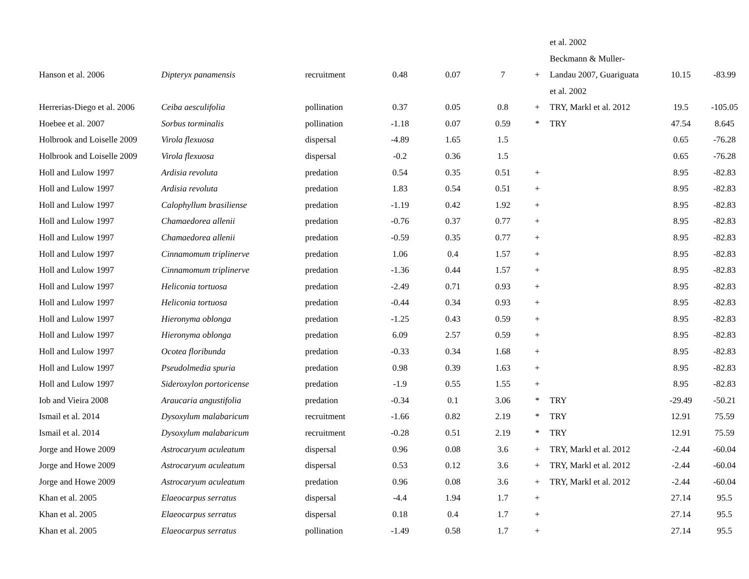| | | | | | | | et al. 2002 | | |
| Hanson et al. 2006 | Dipteryx panamensis | recruitment | 0.48 | 0.07 | 7 | + | Beckmann & Muller- Landau 2007, Guariguata et al. 2002 | 10.15 | -83.99 |
| Herrerias-Diego et al. 2006 | Ceiba aesculifolia | pollination | 0.37 | 0.05 | 0.8 | + | TRY, Markl et al. 2012 | 19.5 | -105.05 |
| Hoebee et al. 2007 | Sorbus torminalis | pollination | -1.18 | 0.07 | 0.59 | * | TRY | 47.54 | 8.645 |
| Holbrook and Loiselle 2009 | Virola flexuosa | dispersal | -4.89 | 1.65 | 1.5 | | | 0.65 | -76.28 |
| Holbrook and Loiselle 2009 | Virola flexuosa | dispersal | -0.2 | 0.36 | 1.5 | | | 0.65 | -76.28 |
| Holl and Lulow 1997 | Ardisia revoluta | predation | 0.54 | 0.35 | 0.51 | + | | 8.95 | -82.83 |
| Holl and Lulow 1997 | Ardisia revoluta | predation | 1.83 | 0.54 | 0.51 | + | | 8.95 | -82.83 |
| Holl and Lulow 1997 | Calophyllum brasiliense | predation | -1.19 | 0.42 | 1.92 | + | | 8.95 | -82.83 |
| Holl and Lulow 1997 | Chamaedorea allenii | predation | -0.76 | 0.37 | 0.77 | + | | 8.95 | -82.83 |
| Holl and Lulow 1997 | Chamaedorea allenii | predation | -0.59 | 0.35 | 0.77 | + | | 8.95 | -82.83 |
| Holl and Lulow 1997 | Cinnamomum triplinerve | predation | 1.06 | 0.4 | 1.57 | + | | 8.95 | -82.83 |
| Holl and Lulow 1997 | Cinnamomum triplinerve | predation | -1.36 | 0.44 | 1.57 | + | | 8.95 | -82.83 |
| Holl and Lulow 1997 | Heliconia tortuosa | predation | -2.49 | 0.71 | 0.93 | + | | 8.95 | -82.83 |
| Holl and Lulow 1997 | Heliconia tortuosa | predation | -0.44 | 0.34 | 0.93 | + | | 8.95 | -82.83 |
| Holl and Lulow 1997 | Hieronyma oblonga | predation | -1.25 | 0.43 | 0.59 | + | | 8.95 | -82.83 |
| Holl and Lulow 1997 | Hieronyma oblonga | predation | 6.09 | 2.57 | 0.59 | + | | 8.95 | -82.83 |
| Holl and Lulow 1997 | Ocotea floribunda | predation | -0.33 | 0.34 | 1.68 | + | | 8.95 | -82.83 |
| Holl and Lulow 1997 | Pseudolmedia spuria | predation | 0.98 | 0.39 | 1.63 | + | | 8.95 | -82.83 |
| Holl and Lulow 1997 | Sideroxylon portoricense | predation | -1.9 | 0.55 | 1.55 | + | | 8.95 | -82.83 |
| Iob and Vieira 2008 | Araucaria angustifolia | predation | -0.34 | 0.1 | 3.06 | * | TRY | -29.49 | -50.21 |
| Ismail et al. 2014 | Dysoxylum malabaricum | recruitment | -1.66 | 0.82 | 2.19 | * | TRY | 12.91 | 75.59 |
| Ismail et al. 2014 | Dysoxylum malabaricum | recruitment | -0.28 | 0.51 | 2.19 | * | TRY | 12.91 | 75.59 |
| Jorge and Howe 2009 | Astrocaryum aculeatum | dispersal | 0.96 | 0.08 | 3.6 | + | TRY, Markl et al. 2012 | -2.44 | -60.04 |
| Jorge and Howe 2009 | Astrocaryum aculeatum | dispersal | 0.53 | 0.12 | 3.6 | + | TRY, Markl et al. 2012 | -2.44 | -60.04 |
| Jorge and Howe 2009 | Astrocaryum aculeatum | predation | 0.96 | 0.08 | 3.6 | + | TRY, Markl et al. 2012 | -2.44 | -60.04 |
| Khan et al. 2005 | Elaeocarpus serratus | dispersal | -4.4 | 1.94 | 1.7 | + | | 27.14 | 95.5 |
| Khan et al. 2005 | Elaeocarpus serratus | dispersal | 0.18 | 0.4 | 1.7 | + | | 27.14 | 95.5 |
| Khan et al. 2005 | Elaeocarpus serratus | pollination | -1.49 | 0.58 | 1.7 | + | | 27.14 | 95.5 |